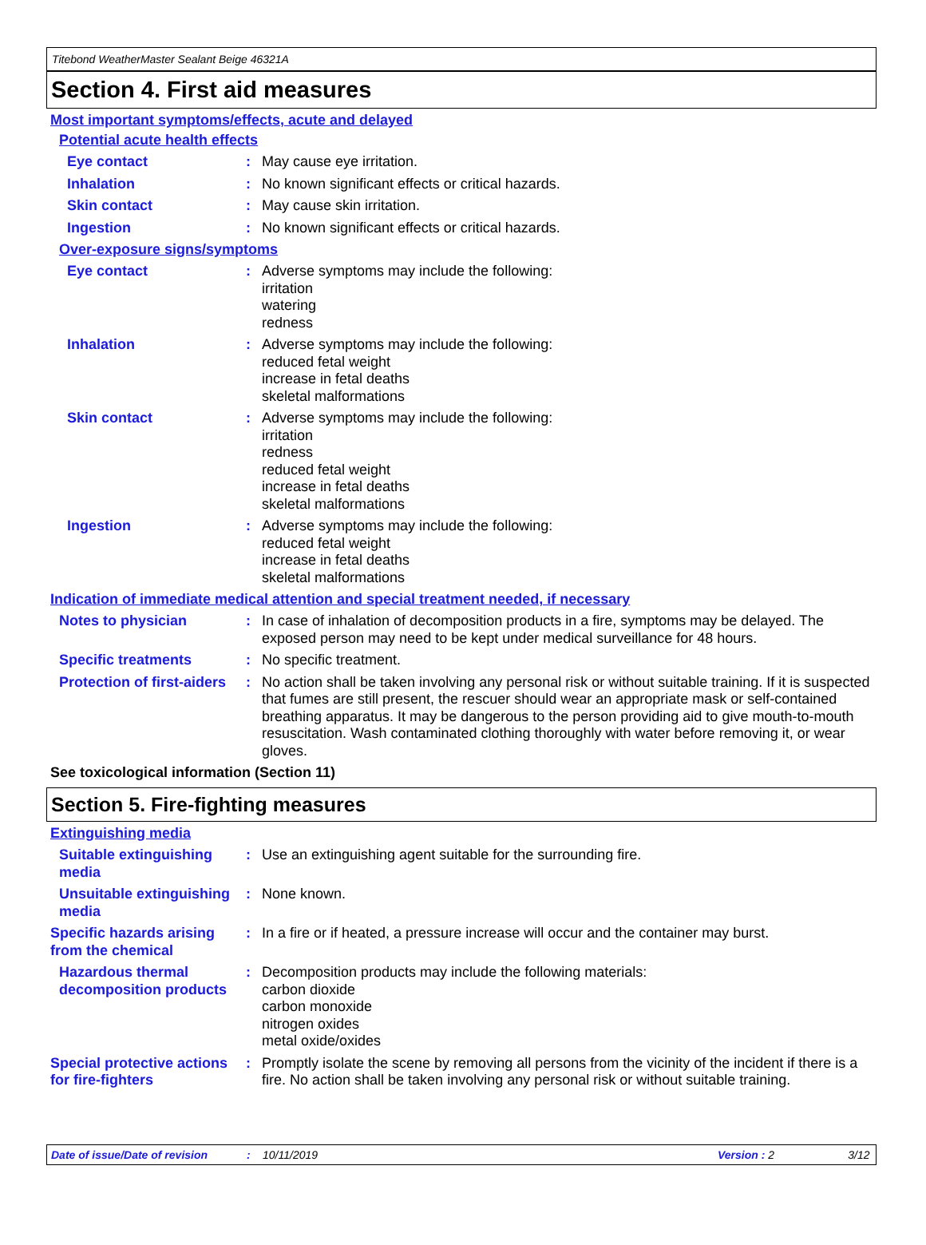Titebond WeatherMaster Sealant Beige 46321A
Section 4. First aid measures
Most important symptoms/effects, acute and delayed
Potential acute health effects
Eye contact : May cause eye irritation.
Inhalation : No known significant effects or critical hazards.
Skin contact : May cause skin irritation.
Ingestion : No known significant effects or critical hazards.
Over-exposure signs/symptoms
Eye contact : Adverse symptoms may include the following:
irritation
watering
redness
Inhalation : Adverse symptoms may include the following:
reduced fetal weight
increase in fetal deaths
skeletal malformations
Skin contact : Adverse symptoms may include the following:
irritation
redness
reduced fetal weight
increase in fetal deaths
skeletal malformations
Ingestion : Adverse symptoms may include the following:
reduced fetal weight
increase in fetal deaths
skeletal malformations
Indication of immediate medical attention and special treatment needed, if necessary
Notes to physician : In case of inhalation of decomposition products in a fire, symptoms may be delayed. The exposed person may need to be kept under medical surveillance for 48 hours.
Specific treatments : No specific treatment.
Protection of first-aiders
: No action shall be taken involving any personal risk or without suitable training. If it is suspected that fumes are still present, the rescuer should wear an appropriate mask or self-contained breathing apparatus. It may be dangerous to the person providing aid to give mouth-to-mouth resuscitation. Wash contaminated clothing thoroughly with water before removing it, or wear gloves.
See toxicological information (Section 11)
Section 5. Fire-fighting measures
Extinguishing media
Suitable extinguishing media
: Use an extinguishing agent suitable for the surrounding fire.
Unsuitable extinguishing media
: None known.
Specific hazards arising from the chemical
: In a fire or if heated, a pressure increase will occur and the container may burst.
Hazardous thermal decomposition products
: Decomposition products may include the following materials:
carbon dioxide
carbon monoxide
nitrogen oxides
metal oxide/oxides
Special protective actions for fire-fighters
: Promptly isolate the scene by removing all persons from the vicinity of the incident if there is a fire. No action shall be taken involving any personal risk or without suitable training.
Date of issue/Date of revision: 10/11/2019 Version : 2 3/12